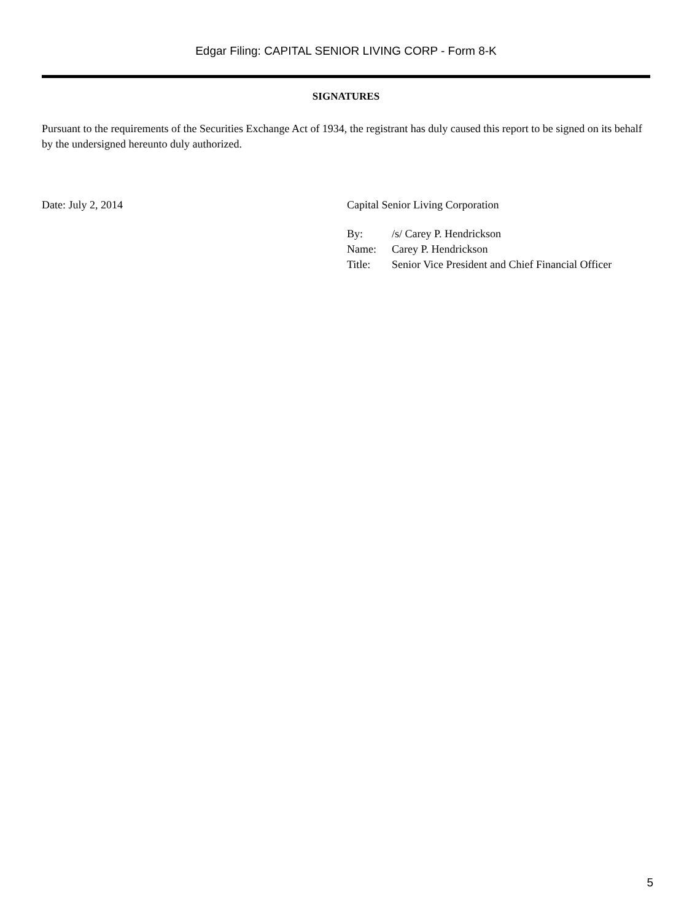Edgar Filing: CAPITAL SENIOR LIVING CORP - Form 8-K
SIGNATURES
Pursuant to the requirements of the Securities Exchange Act of 1934, the registrant has duly caused this report to be signed on its behalf by the undersigned hereunto duly authorized.
Date: July 2, 2014 Capital Senior Living Corporation
| By: | /s/ Carey P. Hendrickson |
| Name: | Carey P. Hendrickson |
| Title: | Senior Vice President and Chief Financial Officer |
5